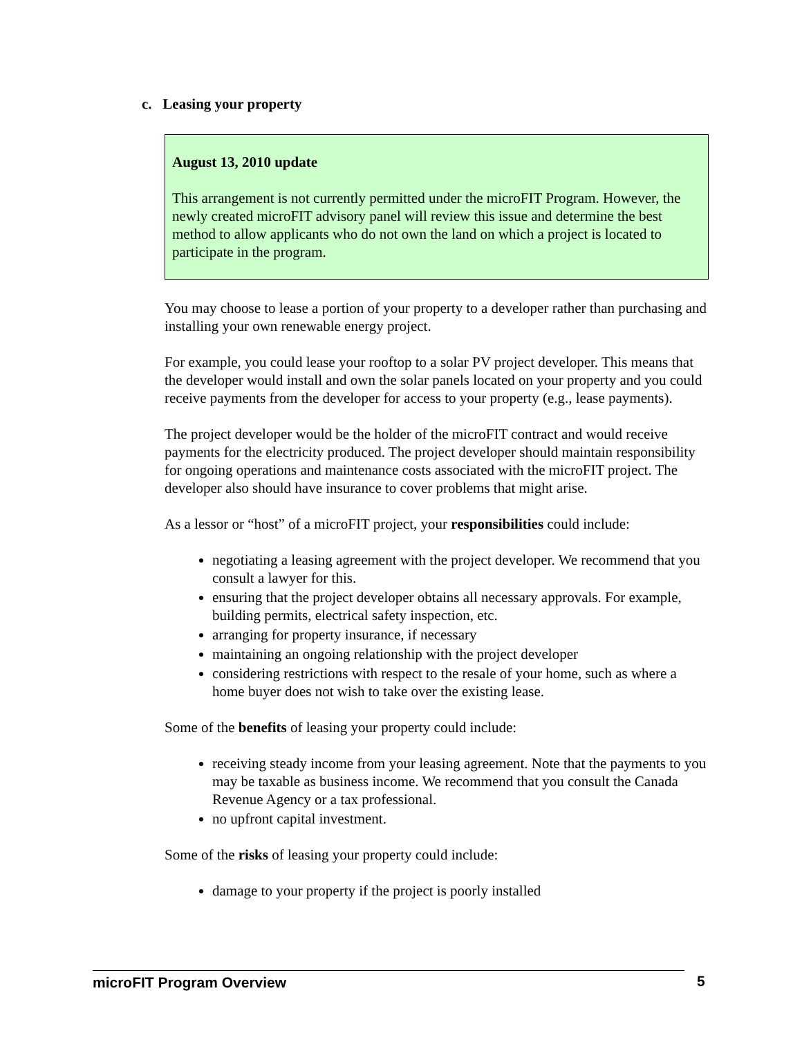c. Leasing your property
August 13, 2010 update
This arrangement is not currently permitted under the microFIT Program. However, the newly created microFIT advisory panel will review this issue and determine the best method to allow applicants who do not own the land on which a project is located to participate in the program.
You may choose to lease a portion of your property to a developer rather than purchasing and installing your own renewable energy project.
For example, you could lease your rooftop to a solar PV project developer. This means that the developer would install and own the solar panels located on your property and you could receive payments from the developer for access to your property (e.g., lease payments).
The project developer would be the holder of the microFIT contract and would receive payments for the electricity produced. The project developer should maintain responsibility for ongoing operations and maintenance costs associated with the microFIT project. The developer also should have insurance to cover problems that might arise.
As a lessor or “host” of a microFIT project, your responsibilities could include:
negotiating a leasing agreement with the project developer. We recommend that you consult a lawyer for this.
ensuring that the project developer obtains all necessary approvals. For example, building permits, electrical safety inspection, etc.
arranging for property insurance, if necessary
maintaining an ongoing relationship with the project developer
considering restrictions with respect to the resale of your home, such as where a home buyer does not wish to take over the existing lease.
Some of the benefits of leasing your property could include:
receiving steady income from your leasing agreement. Note that the payments to you may be taxable as business income. We recommend that you consult the Canada Revenue Agency or a tax professional.
no upfront capital investment.
Some of the risks of leasing your property could include:
damage to your property if the project is poorly installed
microFIT Program Overview 5